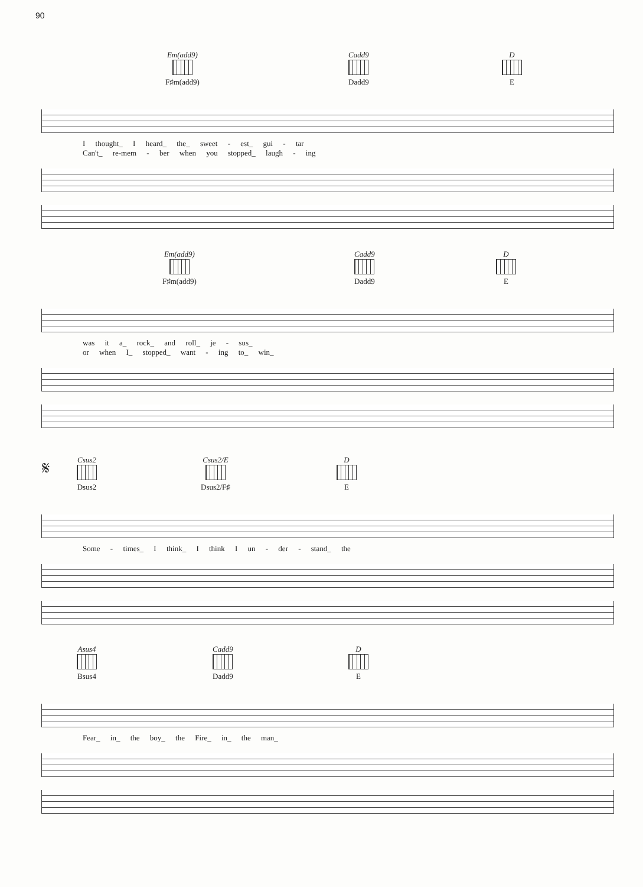90
Em(add9)
F♯m(add9)
Cadd9
Dadd9
D
E
I thought_ I heard_ the_ sweet - est_ gui - tar
Can't_ re-mem - ber when you stopped_ laugh - ing
Em(add9)
F♯m(add9)
Cadd9
Dadd9
D
E
was it a_ rock_ and roll_ je - sus_
or when I_ stopped_ want - ing to_ win_
𝄋
Csus2
Dsus2
Csus2/E
Dsus2/F♯
D
E
Some - times_ I think_ I think I un - der - stand_ the
Asus4
Bsus4
Cadd9
Dadd9
D
E
Fear_ in_ the boy_ the Fire_ in_ the man_